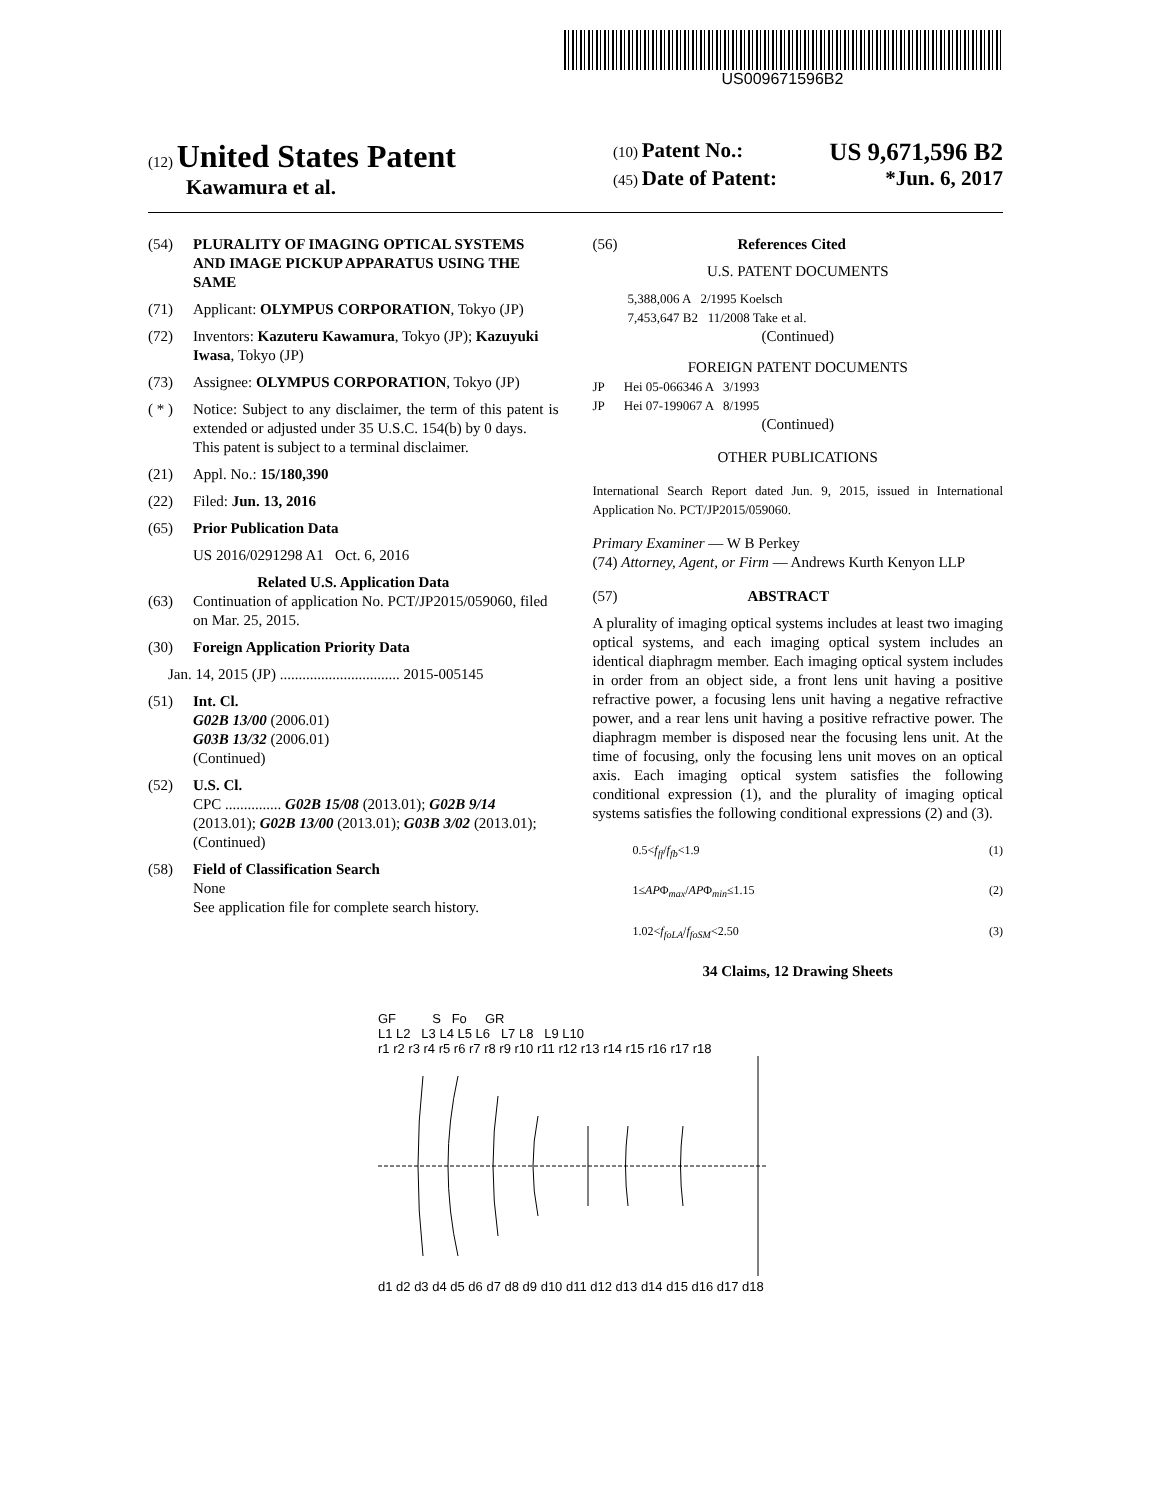US009671596B2
(12) United States Patent
Kawamura et al.
(10) Patent No.: US 9,671,596 B2
(45) Date of Patent: *Jun. 6, 2017
(54) PLURALITY OF IMAGING OPTICAL SYSTEMS AND IMAGE PICKUP APPARATUS USING THE SAME
(71) Applicant: OLYMPUS CORPORATION, Tokyo (JP)
(72) Inventors: Kazuteru Kawamura, Tokyo (JP); Kazuyuki Iwasa, Tokyo (JP)
(73) Assignee: OLYMPUS CORPORATION, Tokyo (JP)
( * ) Notice: Subject to any disclaimer, the term of this patent is extended or adjusted under 35 U.S.C. 154(b) by 0 days.
This patent is subject to a terminal disclaimer.
(21) Appl. No.: 15/180,390
(22) Filed: Jun. 13, 2016
(65) Prior Publication Data
US 2016/0291298 A1 Oct. 6, 2016
Related U.S. Application Data
(63) Continuation of application No. PCT/JP2015/059060, filed on Mar. 25, 2015.
(30) Foreign Application Priority Data
Jan. 14, 2015 (JP) ................................ 2015-005145
(51) Int. Cl.
G02B 13/00 (2006.01)
G03B 13/32 (2006.01)
(Continued)
(52) U.S. Cl.
CPC ............... G02B 15/08 (2013.01); G02B 9/14 (2013.01); G02B 13/00 (2013.01); G03B 3/02 (2013.01);
(Continued)
(58) Field of Classification Search
None
See application file for complete search history.
(56) References Cited
U.S. PATENT DOCUMENTS
5,388,006 A 2/1995 Koelsch
7,453,647 B2 11/2008 Take et al.
(Continued)
FOREIGN PATENT DOCUMENTS
JP Hei 05-066346 A 3/1993
JP Hei 07-199067 A 8/1995
(Continued)
OTHER PUBLICATIONS
International Search Report dated Jun. 9, 2015, issued in International Application No. PCT/JP2015/059060.
Primary Examiner — W B Perkey
(74) Attorney, Agent, or Firm — Andrews Kurth Kenyon LLP
(57) ABSTRACT
A plurality of imaging optical systems includes at least two imaging optical systems, and each imaging optical system includes an identical diaphragm member. Each imaging optical system includes in order from an object side, a front lens unit having a positive refractive power, a focusing lens unit having a negative refractive power, and a rear lens unit having a positive refractive power. The diaphragm member is disposed near the focusing lens unit. At the time of focusing, only the focusing lens unit moves on an optical axis. Each imaging optical system satisfies the following conditional expression (1), and the plurality of imaging optical systems satisfies the following conditional expressions (2) and (3).
0.5<f<sub>ff</sub>/f<sub>fb</sub><1.9 (1)
1≤APΦ<sub>max</sub>/APΦ<sub>min</sub>≤1.15 (2)
1.02<f<sub>foLA</sub>/f<sub>foSM</sub><2.50 (3)
34 Claims, 12 Drawing Sheets
GF S Fo GR
L1 L2 L3 L4 L5 L6 L7 L8 L9 L10
r1 r2 r3 r4 r5 r6 r7 r8 r9 r10 r11 r12 r13 r14 r15 r16 r17 r18
d1 d2 d3 d4 d5 d6 d7 d8 d9 d10 d11 d12 d13 d14 d15 d16 d17 d18